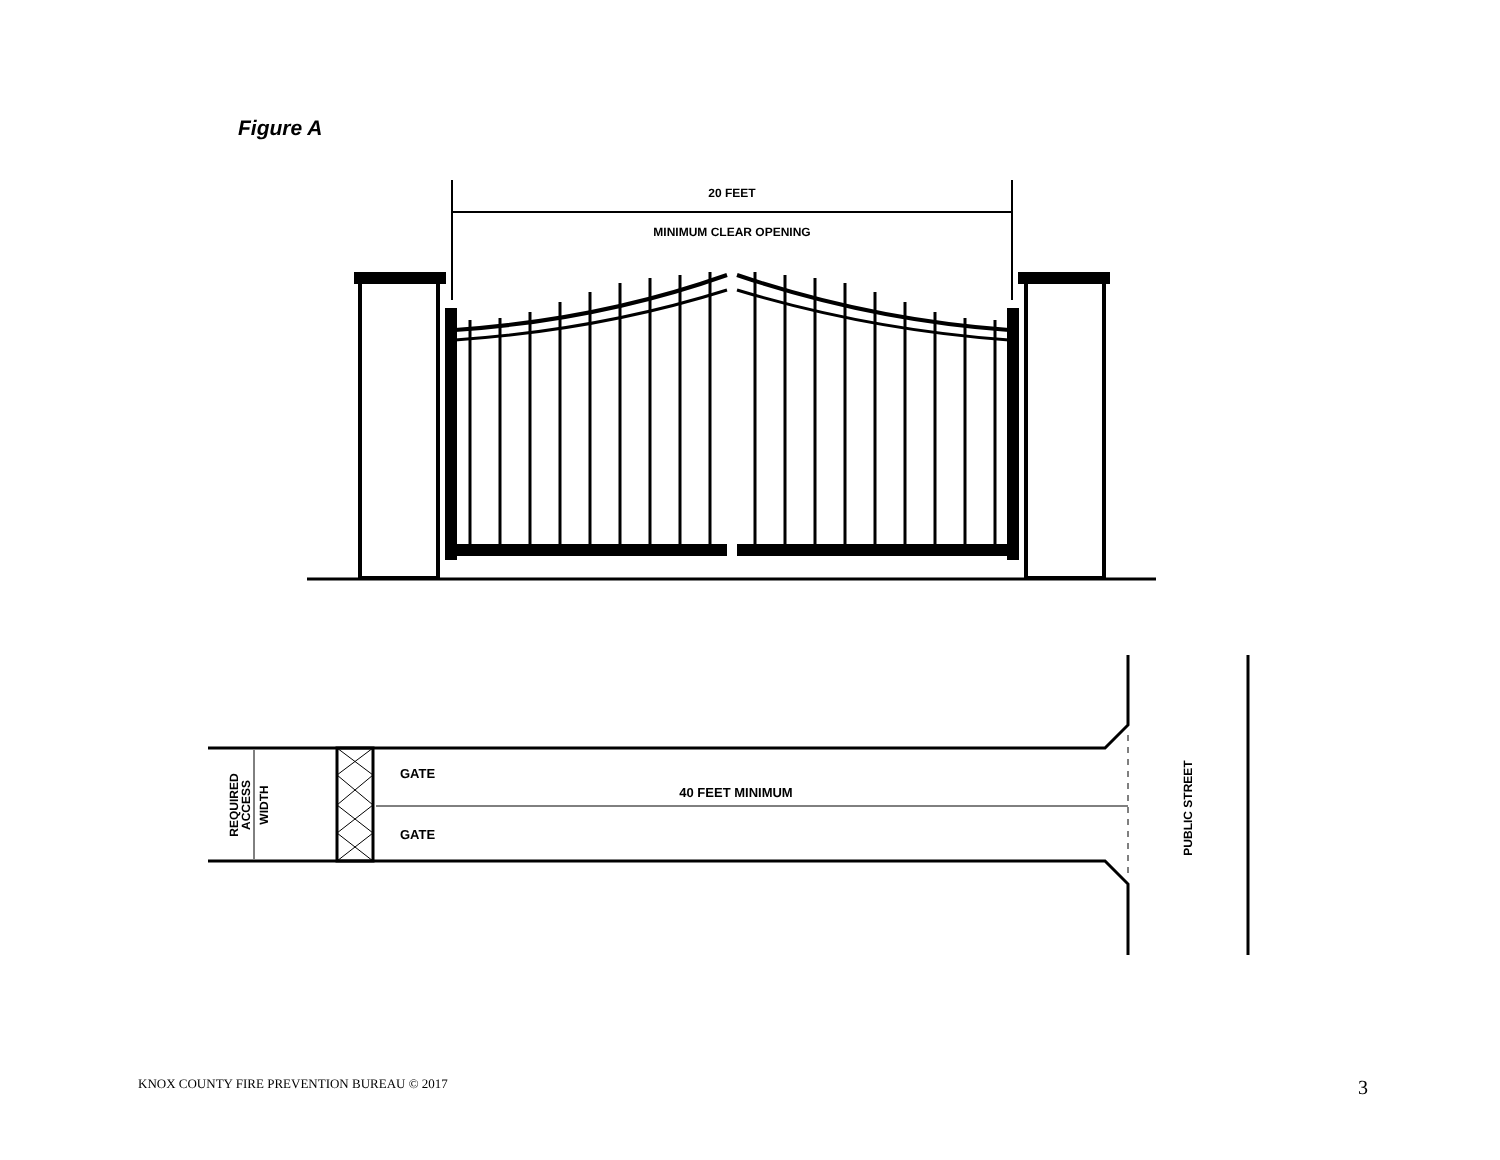Figure A
20 FEET
MINIMUM CLEAR OPENING
GATE
GATE
40 FEET MINIMUM
REQUIRED
ACCESS
WIDTH
PUBLIC STREET
KNOX COUNTY FIRE PREVENTION BUREAU © 2017 3